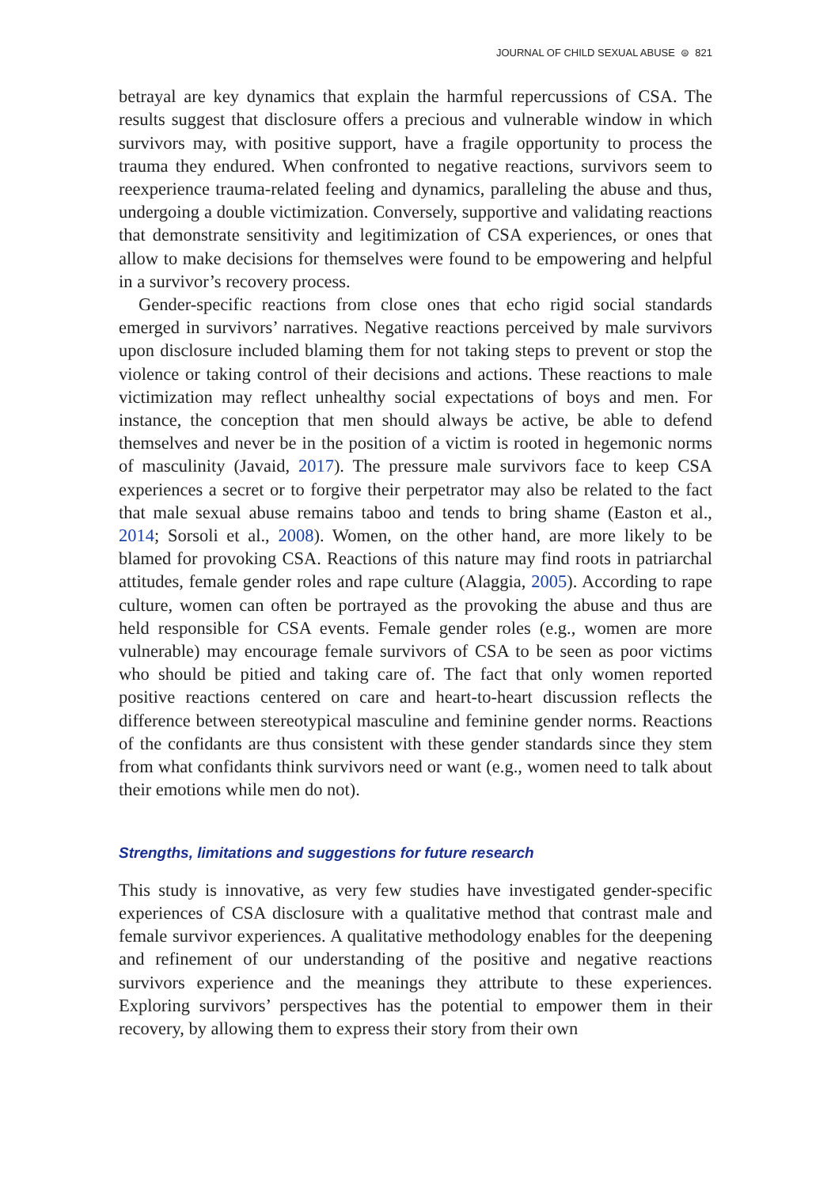JOURNAL OF CHILD SEXUAL ABUSE ⊜ 821
betrayal are key dynamics that explain the harmful repercussions of CSA. The results suggest that disclosure offers a precious and vulnerable window in which survivors may, with positive support, have a fragile opportunity to process the trauma they endured. When confronted to negative reactions, survivors seem to reexperience trauma-related feeling and dynamics, paralleling the abuse and thus, undergoing a double victimization. Conversely, supportive and validating reactions that demonstrate sensitivity and legitimization of CSA experiences, or ones that allow to make decisions for themselves were found to be empowering and helpful in a survivor’s recovery process.
Gender-specific reactions from close ones that echo rigid social standards emerged in survivors’ narratives. Negative reactions perceived by male survivors upon disclosure included blaming them for not taking steps to prevent or stop the violence or taking control of their decisions and actions. These reactions to male victimization may reflect unhealthy social expectations of boys and men. For instance, the conception that men should always be active, be able to defend themselves and never be in the position of a victim is rooted in hegemonic norms of masculinity (Javaid, 2017). The pressure male survivors face to keep CSA experiences a secret or to forgive their perpetrator may also be related to the fact that male sexual abuse remains taboo and tends to bring shame (Easton et al., 2014; Sorsoli et al., 2008). Women, on the other hand, are more likely to be blamed for provoking CSA. Reactions of this nature may find roots in patriarchal attitudes, female gender roles and rape culture (Alaggia, 2005). According to rape culture, women can often be portrayed as the provoking the abuse and thus are held responsible for CSA events. Female gender roles (e.g., women are more vulnerable) may encourage female survivors of CSA to be seen as poor victims who should be pitied and taking care of. The fact that only women reported positive reactions centered on care and heart-to-heart discussion reflects the difference between stereotypical masculine and feminine gender norms. Reactions of the confidants are thus consistent with these gender standards since they stem from what confidants think survivors need or want (e.g., women need to talk about their emotions while men do not).
Strengths, limitations and suggestions for future research
This study is innovative, as very few studies have investigated gender-specific experiences of CSA disclosure with a qualitative method that contrast male and female survivor experiences. A qualitative methodology enables for the deepening and refinement of our understanding of the positive and negative reactions survivors experience and the meanings they attribute to these experiences. Exploring survivors’ perspectives has the potential to empower them in their recovery, by allowing them to express their story from their own